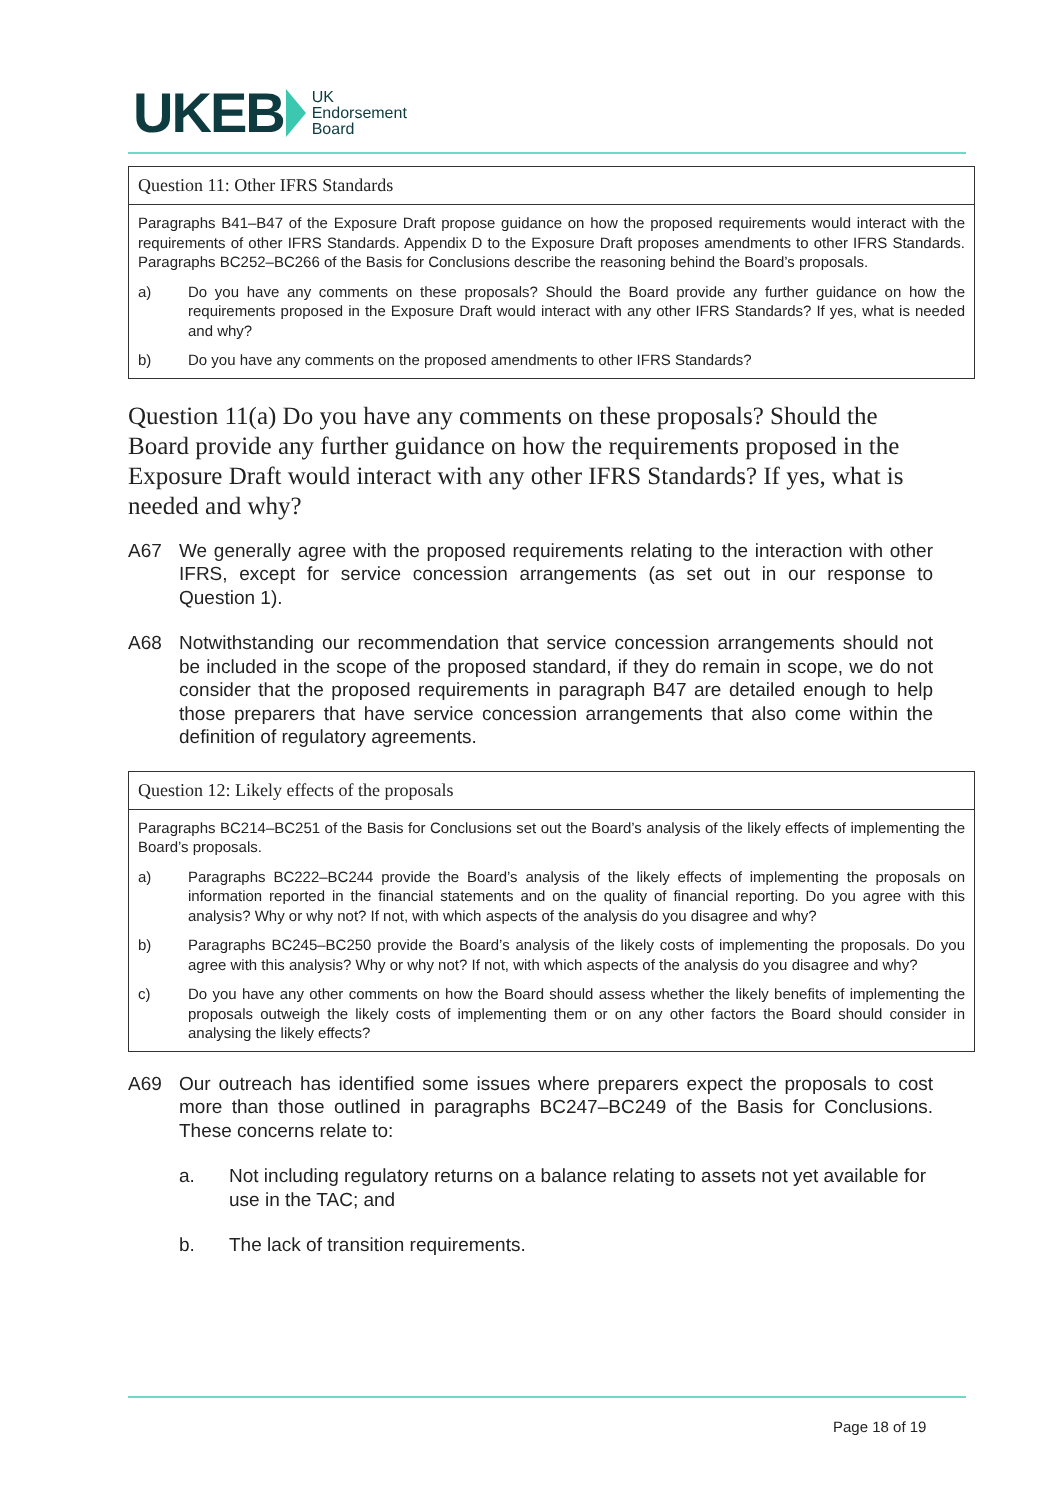UKEB UK
Endorsement
Board
Question 11: Other IFRS Standards
Paragraphs B41–B47 of the Exposure Draft propose guidance on how the proposed requirements would interact with the requirements of other IFRS Standards. Appendix D to the Exposure Draft proposes amendments to other IFRS Standards. Paragraphs BC252–BC266 of the Basis for Conclusions describe the reasoning behind the Board’s proposals.
a) Do you have any comments on these proposals? Should the Board provide any further guidance on how the requirements proposed in the Exposure Draft would interact with any other IFRS Standards? If yes, what is needed and why?
b) Do you have any comments on the proposed amendments to other IFRS Standards?
Question 11(a) Do you have any comments on these proposals? Should the Board provide any further guidance on how the requirements proposed in the Exposure Draft would interact with any other IFRS Standards? If yes, what is needed and why?
A67 We generally agree with the proposed requirements relating to the interaction with other IFRS, except for service concession arrangements (as set out in our response to Question 1).
A68 Notwithstanding our recommendation that service concession arrangements should not be included in the scope of the proposed standard, if they do remain in scope, we do not consider that the proposed requirements in paragraph B47 are detailed enough to help those preparers that have service concession arrangements that also come within the definition of regulatory agreements.
Question 12: Likely effects of the proposals
Paragraphs BC214–BC251 of the Basis for Conclusions set out the Board’s analysis of the likely effects of implementing the Board’s proposals.
a) Paragraphs BC222–BC244 provide the Board’s analysis of the likely effects of implementing the proposals on information reported in the financial statements and on the quality of financial reporting. Do you agree with this analysis? Why or why not? If not, with which aspects of the analysis do you disagree and why?
b) Paragraphs BC245–BC250 provide the Board’s analysis of the likely costs of implementing the proposals. Do you agree with this analysis? Why or why not? If not, with which aspects of the analysis do you disagree and why?
c) Do you have any other comments on how the Board should assess whether the likely benefits of implementing the proposals outweigh the likely costs of implementing them or on any other factors the Board should consider in analysing the likely effects?
A69 Our outreach has identified some issues where preparers expect the proposals to cost more than those outlined in paragraphs BC247–BC249 of the Basis for Conclusions. These concerns relate to:
a. Not including regulatory returns on a balance relating to assets not yet available for use in the TAC; and
b. The lack of transition requirements.
Page 18 of 19